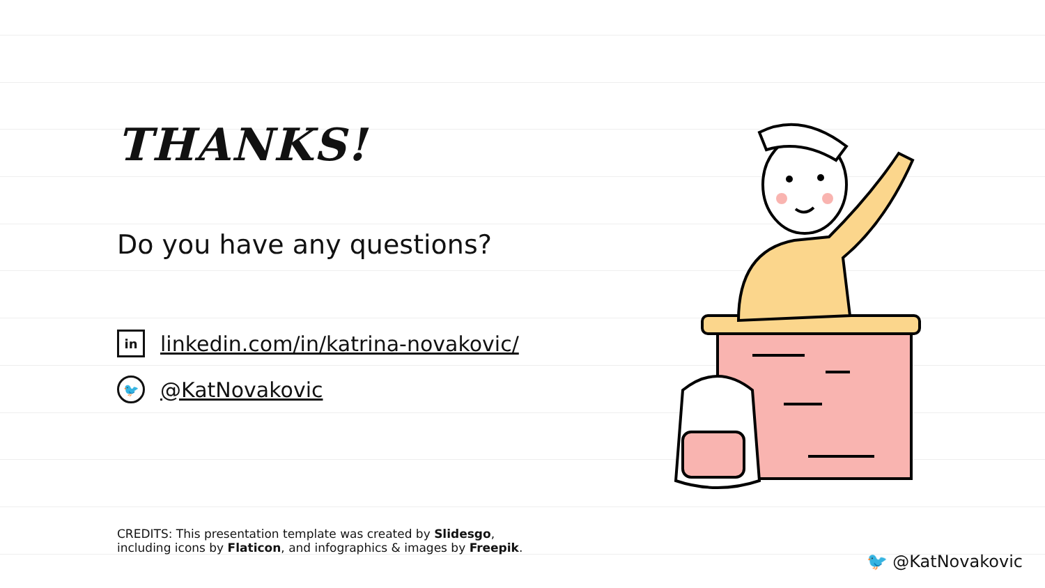THANKS!
Do you have any questions?
in
linkedin.com/in/katrina-novakovic/
🐦
@KatNovakovic
CREDITS: This presentation template was created by Slidesgo,
including icons by Flaticon, and infographics & images by Freepik.
🐦 @KatNovakovic